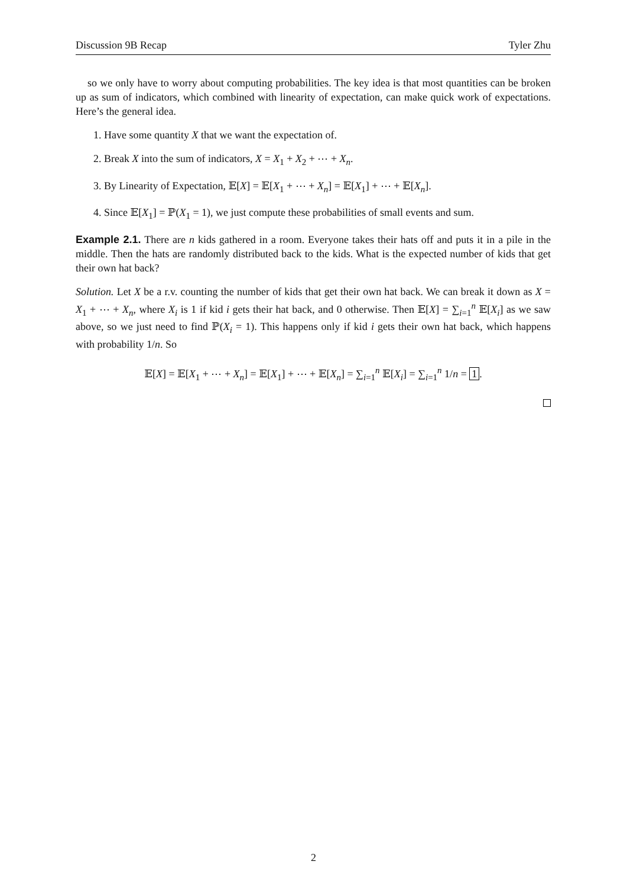Discussion 9B Recap Tyler Zhu
so we only have to worry about computing probabilities. The key idea is that most quantities can be broken up as sum of indicators, which combined with linearity of expectation, can make quick work of expectations. Here’s the general idea.
1. Have some quantity X that we want the expectation of.
2. Break X into the sum of indicators, X = X<sub>1</sub> + X<sub>2</sub> + ⋯ + X<sub>n</sub>.
3. By Linearity of Expectation, 𝔼[X] = 𝔼[X<sub>1</sub> + ⋯ + X<sub>n</sub>] = 𝔼[X<sub>1</sub>] + ⋯ + 𝔼[X<sub>n</sub>].
4. Since 𝔼[X<sub>1</sub>] = ℙ(X<sub>1</sub> = 1), we just compute these probabilities of small events and sum.
Example 2.1. There are n kids gathered in a room. Everyone takes their hats off and puts it in a pile in the middle. Then the hats are randomly distributed back to the kids. What is the expected number of kids that get their own hat back?
Solution. Let X be a r.v. counting the number of kids that get their own hat back. We can break it down as X = X<sub>1</sub> + ⋯ + X<sub>n</sub>, where X<sub>i</sub> is 1 if kid i gets their hat back, and 0 otherwise. Then 𝔼[X] = ∑<sub>i=1</sub><sup>n</sup> 𝔼[X<sub>i</sub>] as we saw above, so we just need to find ℙ(X<sub>i</sub> = 1). This happens only if kid i gets their own hat back, which happens with probability 1/n. So
𝔼[X] = 𝔼[X<sub>1</sub> + ⋯ + X<sub>n</sub>] = 𝔼[X<sub>1</sub>] + ⋯ + 𝔼[X<sub>n</sub>] = ∑<sub>i=1</sub><sup>n</sup> 𝔼[X<sub>i</sub>] = ∑<sub>i=1</sub><sup>n</sup> 1/n = 1.
2